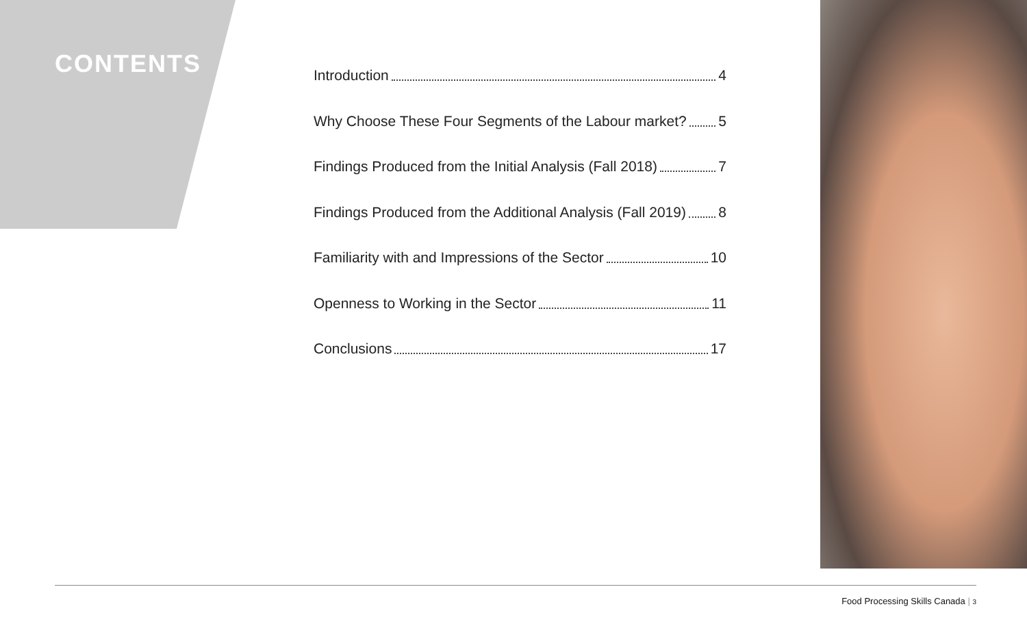CONTENTS
Introduction 4
Why Choose These Four Segments of the Labour market? 5
Findings Produced from the Initial Analysis (Fall 2018) 7
Findings Produced from the Additional Analysis (Fall 2019) 8
Familiarity with and Impressions of the Sector 10
Openness to Working in the Sector 11
Conclusions 17
Food Processing Skills Canada | 3